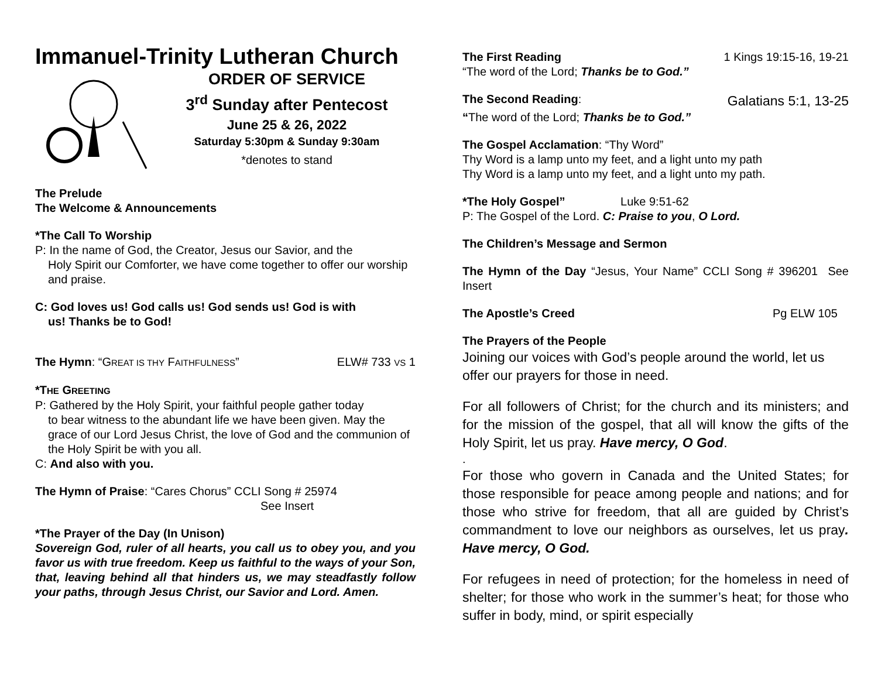Immanuel-Trinity Lutheran Church
ORDER OF SERVICE
3<sup>rd</sup> Sunday after Pentecost
June 25 & 26, 2022
Saturday 5:30pm & Sunday 9:30am
*denotes to stand
The Prelude
The Welcome & Announcements
*The Call To Worship
P: In the name of God, the Creator, Jesus our Savior, and the
Holy Spirit our Comforter, we have come together to offer our worship and praise.
C: God loves us! God calls us! God sends us! God is with
us! Thanks be to God!
The Hymn: “GREAT IS THY FAITHFULNESS”
ELW# 733 VS 1
*THE GREETING
P: Gathered by the Holy Spirit, your faithful people gather today
to bear witness to the abundant life we have been given. May the grace of our Lord Jesus Christ, the love of God and the communion of the Holy Spirit be with you all.
C: And also with you.
The Hymn of Praise: “Cares Chorus” CCLI Song # 25974
See Insert
*The Prayer of the Day (In Unison)
Sovereign God, ruler of all hearts, you call us to obey you, and you favor us with true freedom. Keep us faithful to the ways of your Son, that, leaving behind all that hinders us, we may steadfastly follow your paths, through Jesus Christ, our Savior and Lord. Amen.
The First Reading 1 Kings 19:15-16, 19-21
“The word of the Lord; Thanks be to God.”
The Second Reading:
Galatians 5:1, 13-25
“The word of the Lord; Thanks be to God.”
The Gospel Acclamation: “Thy Word”
Thy Word is a lamp unto my feet, and a light unto my path
Thy Word is a lamp unto my feet, and a light unto my path.
*The Holy Gospel” Luke 9:51-62
P: The Gospel of the Lord. C: Praise to you, O Lord.
The Children’s Message and Sermon
The Hymn of the Day “Jesus, Your Name” CCLI Song # 396201 See Insert
The Apostle’s Creed Pg ELW 105
The Prayers of the People
Joining our voices with God’s people around the world, let us offer our prayers for those in need.
For all followers of Christ; for the church and its ministers; and for the mission of the gospel, that all will know the gifts of the Holy Spirit, let us pray. Have mercy, O God.
.
For those who govern in Canada and the United States; for those responsible for peace among people and nations; and for those who strive for freedom, that all are guided by Christ’s commandment to love our neighbors as ourselves, let us pray. Have mercy, O God.
For refugees in need of protection; for the homeless in need of shelter; for those who work in the summer’s heat; for those who suffer in body, mind, or spirit especially